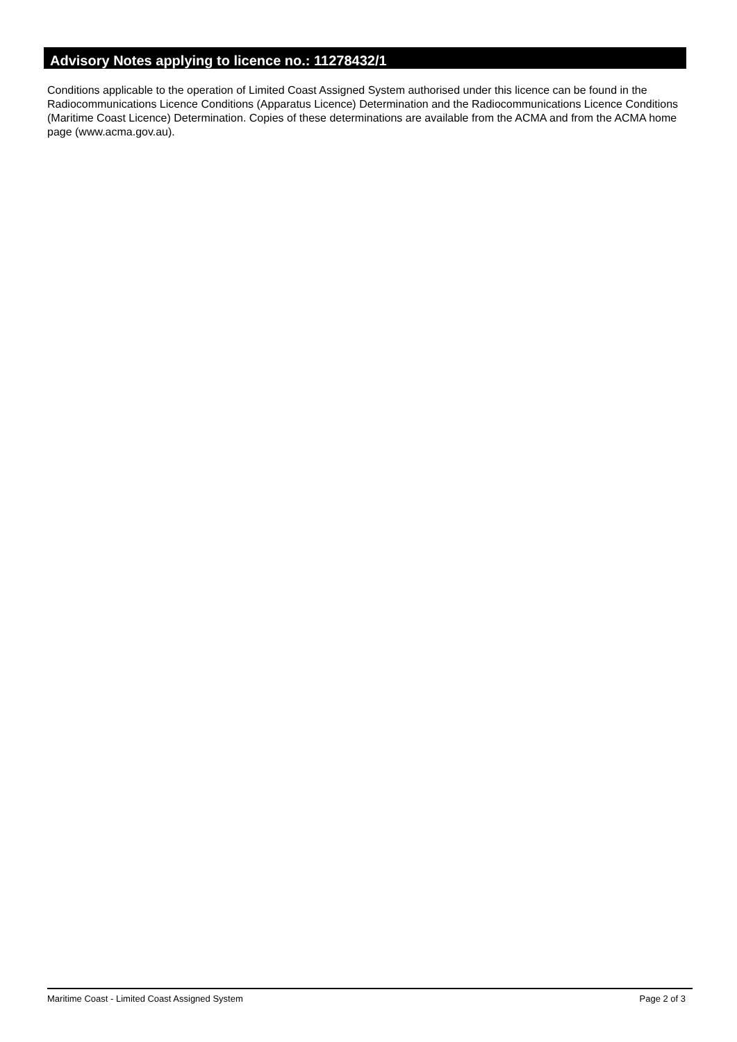Advisory Notes applying to licence no.: 11278432/1
Conditions applicable to the operation of Limited Coast Assigned System authorised under this licence can be found in the Radiocommunications Licence Conditions (Apparatus Licence) Determination and the Radiocommunications Licence Conditions (Maritime Coast Licence) Determination. Copies of these determinations are available from the ACMA and from the ACMA home page (www.acma.gov.au).
Maritime Coast - Limited Coast Assigned System Page 2 of 3